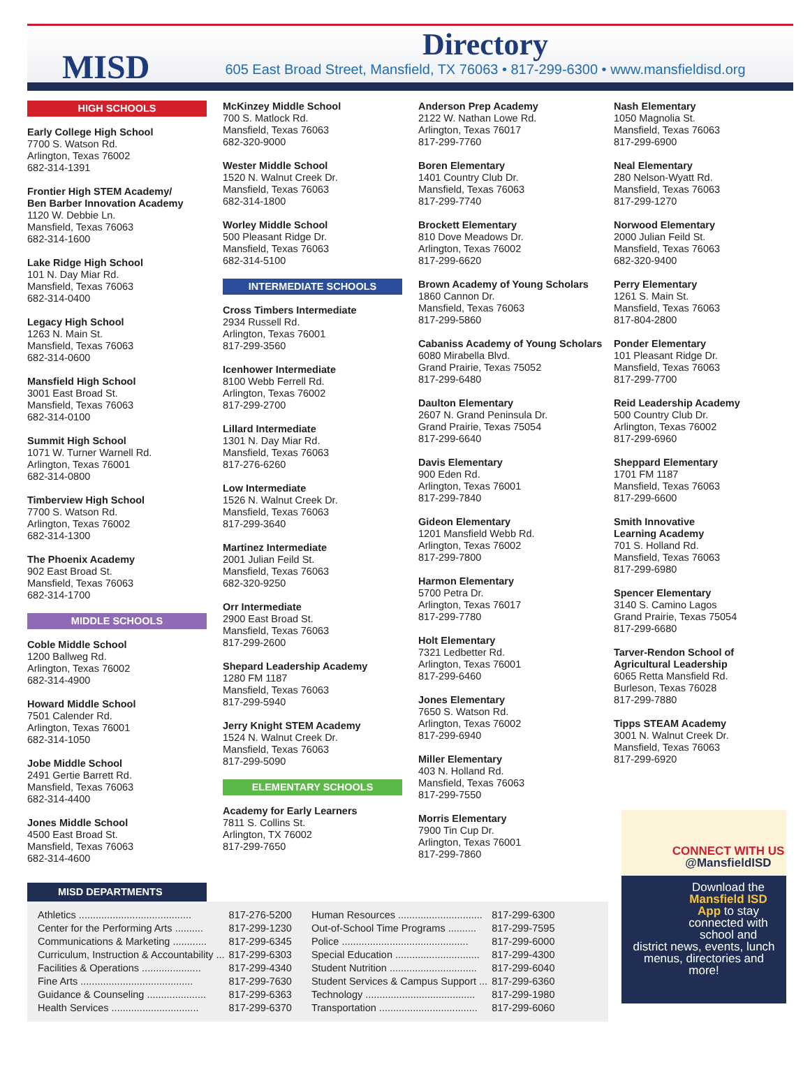MISD
Directory
605 East Broad Street, Mansfield, TX 76063 • 817-299-6300 • www.mansfieldisd.org
HIGH SCHOOLS
Early College High School
7700 S. Watson Rd.
Arlington, Texas 76002
682-314-1391
Frontier High STEM Academy/
Ben Barber Innovation Academy
1120 W. Debbie Ln.
Mansfield, Texas 76063
682-314-1600
Lake Ridge High School
101 N. Day Miar Rd.
Mansfield, Texas 76063
682-314-0400
Legacy High School
1263 N. Main St.
Mansfield, Texas 76063
682-314-0600
Mansfield High School
3001 East Broad St.
Mansfield, Texas 76063
682-314-0100
Summit High School
1071 W. Turner Warnell Rd.
Arlington, Texas 76001
682-314-0800
Timberview High School
7700 S. Watson Rd.
Arlington, Texas 76002
682-314-1300
The Phoenix Academy
902 East Broad St.
Mansfield, Texas 76063
682-314-1700
MIDDLE SCHOOLS
Coble Middle School
1200 Ballweg Rd.
Arlington, Texas 76002
682-314-4900
Howard Middle School
7501 Calender Rd.
Arlington, Texas 76001
682-314-1050
Jobe Middle School
2491 Gertie Barrett Rd.
Mansfield, Texas 76063
682-314-4400
Jones Middle School
4500 East Broad St.
Mansfield, Texas 76063
682-314-4600
McKinzey Middle School
700 S. Matlock Rd.
Mansfield, Texas 76063
682-320-9000
Wester Middle School
1520 N. Walnut Creek Dr.
Mansfield, Texas 76063
682-314-1800
Worley Middle School
500 Pleasant Ridge Dr.
Mansfield, Texas 76063
682-314-5100
INTERMEDIATE SCHOOLS
Cross Timbers Intermediate
2934 Russell Rd.
Arlington, Texas 76001
817-299-3560
Icenhower Intermediate
8100 Webb Ferrell Rd.
Arlington, Texas 76002
817-299-2700
Lillard Intermediate
1301 N. Day Miar Rd.
Mansfield, Texas 76063
817-276-6260
Low Intermediate
1526 N. Walnut Creek Dr.
Mansfield, Texas 76063
817-299-3640
Martinez Intermediate
2001 Julian Feild St.
Mansfield, Texas 76063
682-320-9250
Orr Intermediate
2900 East Broad St.
Mansfield, Texas 76063
817-299-2600
Shepard Leadership Academy
1280 FM 1187
Mansfield, Texas 76063
817-299-5940
Jerry Knight STEM Academy
1524 N. Walnut Creek Dr.
Mansfield, Texas 76063
817-299-5090
ELEMENTARY SCHOOLS
Academy for Early Learners
7811 S. Collins St.
Arlington, TX 76002
817-299-7650
Anderson Prep Academy
2122 W. Nathan Lowe Rd.
Arlington, Texas 76017
817-299-7760
Boren Elementary
1401 Country Club Dr.
Mansfield, Texas 76063
817-299-7740
Brockett Elementary
810 Dove Meadows Dr.
Arlington, Texas 76002
817-299-6620
Brown Academy of Young Scholars
1860 Cannon Dr.
Mansfield, Texas 76063
817-299-5860
Cabaniss Academy of Young Scholars
6080 Mirabella Blvd.
Grand Prairie, Texas 75052
817-299-6480
Daulton Elementary
2607 N. Grand Peninsula Dr.
Grand Prairie, Texas 75054
817-299-6640
Davis Elementary
900 Eden Rd.
Arlington, Texas 76001
817-299-7840
Gideon Elementary
1201 Mansfield Webb Rd.
Arlington, Texas 76002
817-299-7800
Harmon Elementary
5700 Petra Dr.
Arlington, Texas 76017
817-299-7780
Holt Elementary
7321 Ledbetter Rd.
Arlington, Texas 76001
817-299-6460
Jones Elementary
7650 S. Watson Rd.
Arlington, Texas 76002
817-299-6940
Miller Elementary
403 N. Holland Rd.
Mansfield, Texas 76063
817-299-7550
Morris Elementary
7900 Tin Cup Dr.
Arlington, Texas 76001
817-299-7860
Nash Elementary
1050 Magnolia St.
Mansfield, Texas 76063
817-299-6900
Neal Elementary
280 Nelson-Wyatt Rd.
Mansfield, Texas 76063
817-299-1270
Norwood Elementary
2000 Julian Feild St.
Mansfield, Texas 76063
682-320-9400
Perry Elementary
1261 S. Main St.
Mansfield, Texas 76063
817-804-2800
Ponder Elementary
101 Pleasant Ridge Dr.
Mansfield, Texas 76063
817-299-7700
Reid Leadership Academy
500 Country Club Dr.
Arlington, Texas 76002
817-299-6960
Sheppard Elementary
1701 FM 1187
Mansfield, Texas 76063
817-299-6600
Smith Innovative
Learning Academy
701 S. Holland Rd.
Mansfield, Texas 76063
817-299-6980
Spencer Elementary
3140 S. Camino Lagos
Grand Prairie, Texas 75054
817-299-6680
Tarver-Rendon School of
Agricultural Leadership
6065 Retta Mansfield Rd.
Burleson, Texas 76028
817-299-7880
Tipps STEAM Academy
3001 N. Walnut Creek Dr.
Mansfield, Texas 76063
817-299-6920
MISD DEPARTMENTS
| Athletics ........................................ | 817-276-5200 |
| Center for the Performing Arts .......... | 817-299-1230 |
| Communications & Marketing ............ | 817-299-6345 |
| Curriculum, Instruction & Accountability ... | 817-299-6303 |
| Facilities & Operations ..................... | 817-299-4340 |
| Fine Arts ........................................ | 817-299-7630 |
| Guidance & Counseling ..................... | 817-299-6363 |
| Health Services ............................... | 817-299-6370 |
| Human Resources .............................. | 817-299-6300 |
| Out-of-School Time Programs .......... | 817-299-7595 |
| Police ............................................. | 817-299-6000 |
| Special Education .............................. | 817-299-4300 |
| Student Nutrition ............................... | 817-299-6040 |
| Student Services & Campus Support ... | 817-299-6360 |
| Technology ....................................... | 817-299-1980 |
| Transportation ................................... | 817-299-6060 |
CONNECT WITH US
@MansfieldISD
Download the Mansfield ISD App to stay connected with school and
district news, events, lunch menus, directories and more!